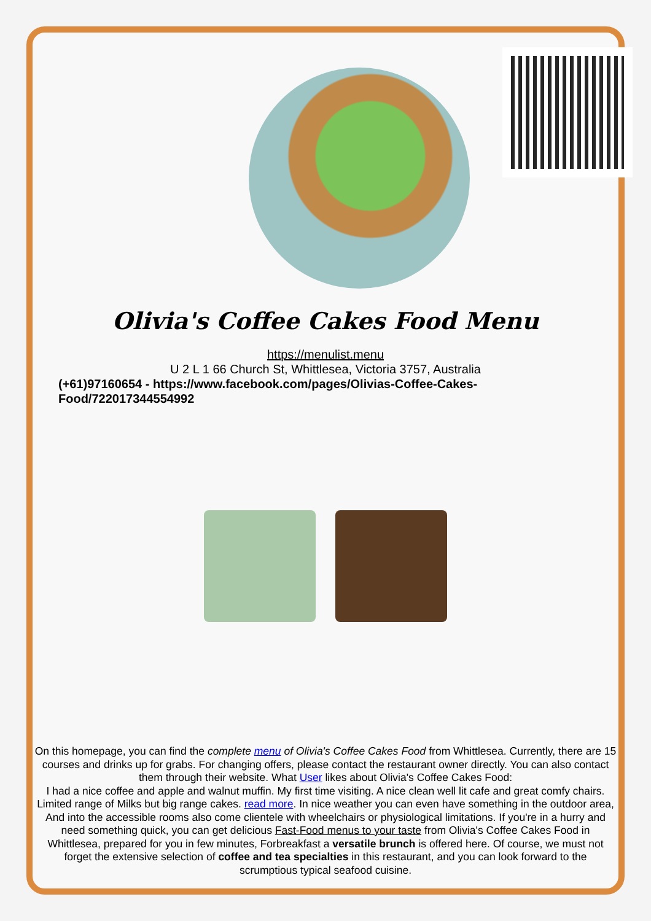Olivia's Coffee Cakes Food Menu
https://menulist.menu
U 2 L 1 66 Church St, Whittlesea, Victoria 3757, Australia
(+61)97160654 - https://www.facebook.com/pages/Olivias-Coffee-Cakes-
Food/722017344554992
On this homepage, you can find the complete menu of Olivia's Coffee Cakes Food from Whittlesea. Currently, there are 15 courses and drinks up for grabs. For changing offers, please contact the restaurant owner directly. You can also contact them through their website. What User likes about Olivia's Coffee Cakes Food:
I had a nice coffee and apple and walnut muffin. My first time visiting. A nice clean well lit cafe and great comfy chairs. Limited range of Milks but big range cakes. read more. In nice weather you can even have something in the outdoor area, And into the accessible rooms also come clientele with wheelchairs or physiological limitations. If you're in a hurry and need something quick, you can get delicious Fast-Food menus to your taste from Olivia's Coffee Cakes Food in Whittlesea, prepared for you in few minutes, Forbreakfast a versatile brunch is offered here. Of course, we must not forget the extensive selection of coffee and tea specialties in this restaurant, and you can look forward to the scrumptious typical seafood cuisine.